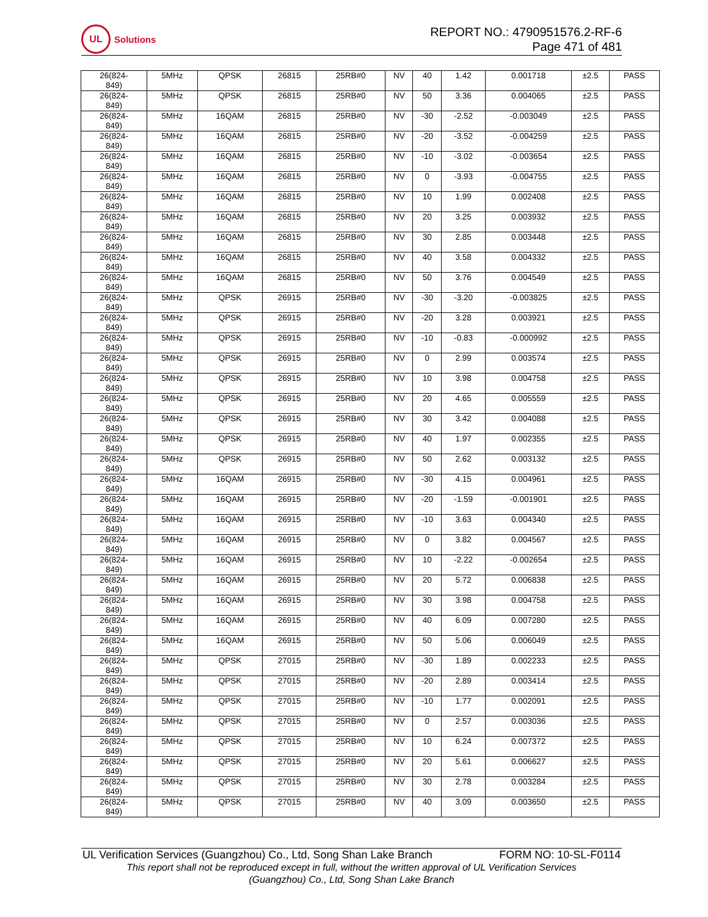UL
Solutions
REPORT NO.: 4790951576.2-RF-6
Page 471 of 481
| 26(824- 849) | 5MHz | QPSK | 26815 | 25RB#0 | NV | 40 | 1.42 | 0.001718 | ±2.5 | PASS |
| 26(824- 849) | 5MHz | QPSK | 26815 | 25RB#0 | NV | 50 | 3.36 | 0.004065 | ±2.5 | PASS |
| 26(824- 849) | 5MHz | 16QAM | 26815 | 25RB#0 | NV | -30 | -2.52 | -0.003049 | ±2.5 | PASS |
| 26(824- 849) | 5MHz | 16QAM | 26815 | 25RB#0 | NV | -20 | -3.52 | -0.004259 | ±2.5 | PASS |
| 26(824- 849) | 5MHz | 16QAM | 26815 | 25RB#0 | NV | -10 | -3.02 | -0.003654 | ±2.5 | PASS |
| 26(824- 849) | 5MHz | 16QAM | 26815 | 25RB#0 | NV | 0 | -3.93 | -0.004755 | ±2.5 | PASS |
| 26(824- 849) | 5MHz | 16QAM | 26815 | 25RB#0 | NV | 10 | 1.99 | 0.002408 | ±2.5 | PASS |
| 26(824- 849) | 5MHz | 16QAM | 26815 | 25RB#0 | NV | 20 | 3.25 | 0.003932 | ±2.5 | PASS |
| 26(824- 849) | 5MHz | 16QAM | 26815 | 25RB#0 | NV | 30 | 2.85 | 0.003448 | ±2.5 | PASS |
| 26(824- 849) | 5MHz | 16QAM | 26815 | 25RB#0 | NV | 40 | 3.58 | 0.004332 | ±2.5 | PASS |
| 26(824- 849) | 5MHz | 16QAM | 26815 | 25RB#0 | NV | 50 | 3.76 | 0.004549 | ±2.5 | PASS |
| 26(824- 849) | 5MHz | QPSK | 26915 | 25RB#0 | NV | -30 | -3.20 | -0.003825 | ±2.5 | PASS |
| 26(824- 849) | 5MHz | QPSK | 26915 | 25RB#0 | NV | -20 | 3.28 | 0.003921 | ±2.5 | PASS |
| 26(824- 849) | 5MHz | QPSK | 26915 | 25RB#0 | NV | -10 | -0.83 | -0.000992 | ±2.5 | PASS |
| 26(824- 849) | 5MHz | QPSK | 26915 | 25RB#0 | NV | 0 | 2.99 | 0.003574 | ±2.5 | PASS |
| 26(824- 849) | 5MHz | QPSK | 26915 | 25RB#0 | NV | 10 | 3.98 | 0.004758 | ±2.5 | PASS |
| 26(824- 849) | 5MHz | QPSK | 26915 | 25RB#0 | NV | 20 | 4.65 | 0.005559 | ±2.5 | PASS |
| 26(824- 849) | 5MHz | QPSK | 26915 | 25RB#0 | NV | 30 | 3.42 | 0.004088 | ±2.5 | PASS |
| 26(824- 849) | 5MHz | QPSK | 26915 | 25RB#0 | NV | 40 | 1.97 | 0.002355 | ±2.5 | PASS |
| 26(824- 849) | 5MHz | QPSK | 26915 | 25RB#0 | NV | 50 | 2.62 | 0.003132 | ±2.5 | PASS |
| 26(824- 849) | 5MHz | 16QAM | 26915 | 25RB#0 | NV | -30 | 4.15 | 0.004961 | ±2.5 | PASS |
| 26(824- 849) | 5MHz | 16QAM | 26915 | 25RB#0 | NV | -20 | -1.59 | -0.001901 | ±2.5 | PASS |
| 26(824- 849) | 5MHz | 16QAM | 26915 | 25RB#0 | NV | -10 | 3.63 | 0.004340 | ±2.5 | PASS |
| 26(824- 849) | 5MHz | 16QAM | 26915 | 25RB#0 | NV | 0 | 3.82 | 0.004567 | ±2.5 | PASS |
| 26(824- 849) | 5MHz | 16QAM | 26915 | 25RB#0 | NV | 10 | -2.22 | -0.002654 | ±2.5 | PASS |
| 26(824- 849) | 5MHz | 16QAM | 26915 | 25RB#0 | NV | 20 | 5.72 | 0.006838 | ±2.5 | PASS |
| 26(824- 849) | 5MHz | 16QAM | 26915 | 25RB#0 | NV | 30 | 3.98 | 0.004758 | ±2.5 | PASS |
| 26(824- 849) | 5MHz | 16QAM | 26915 | 25RB#0 | NV | 40 | 6.09 | 0.007280 | ±2.5 | PASS |
| 26(824- 849) | 5MHz | 16QAM | 26915 | 25RB#0 | NV | 50 | 5.06 | 0.006049 | ±2.5 | PASS |
| 26(824- 849) | 5MHz | QPSK | 27015 | 25RB#0 | NV | -30 | 1.89 | 0.002233 | ±2.5 | PASS |
| 26(824- 849) | 5MHz | QPSK | 27015 | 25RB#0 | NV | -20 | 2.89 | 0.003414 | ±2.5 | PASS |
| 26(824- 849) | 5MHz | QPSK | 27015 | 25RB#0 | NV | -10 | 1.77 | 0.002091 | ±2.5 | PASS |
| 26(824- 849) | 5MHz | QPSK | 27015 | 25RB#0 | NV | 0 | 2.57 | 0.003036 | ±2.5 | PASS |
| 26(824- 849) | 5MHz | QPSK | 27015 | 25RB#0 | NV | 10 | 6.24 | 0.007372 | ±2.5 | PASS |
| 26(824- 849) | 5MHz | QPSK | 27015 | 25RB#0 | NV | 20 | 5.61 | 0.006627 | ±2.5 | PASS |
| 26(824- 849) | 5MHz | QPSK | 27015 | 25RB#0 | NV | 30 | 2.78 | 0.003284 | ±2.5 | PASS |
| 26(824- 849) | 5MHz | QPSK | 27015 | 25RB#0 | NV | 40 | 3.09 | 0.003650 | ±2.5 | PASS |
UL Verification Services (Guangzhou) Co., Ltd, Song Shan Lake Branch FORM NO: 10-SL-F0114
This report shall not be reproduced except in full, without the written approval of UL Verification Services
(Guangzhou) Co., Ltd, Song Shan Lake Branch